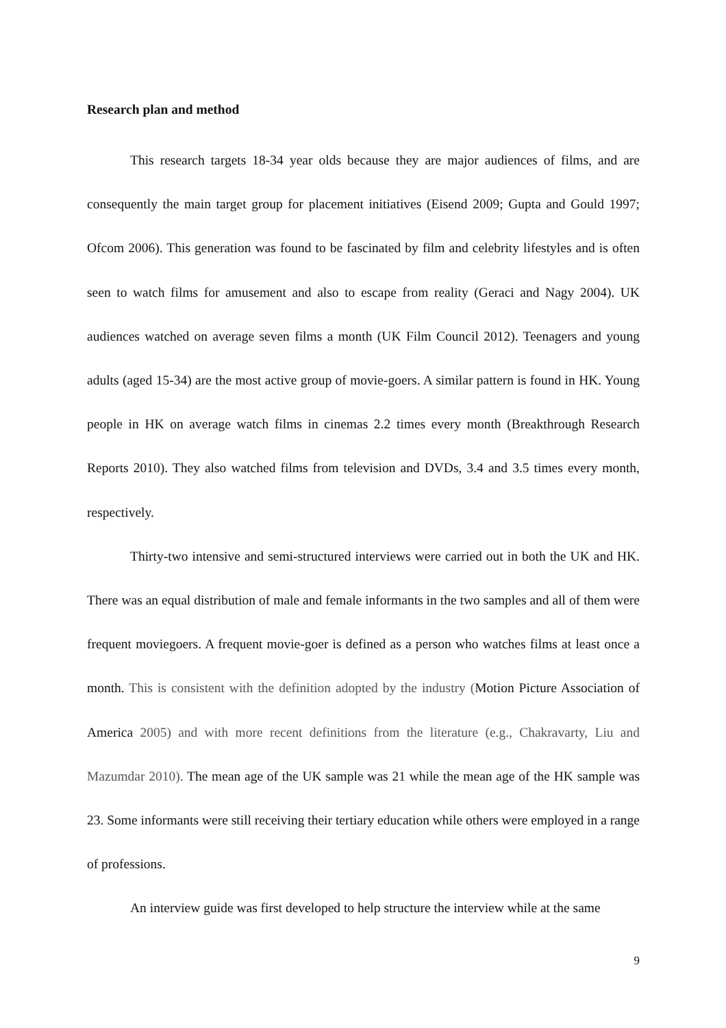Research plan and method
This research targets 18-34 year olds because they are major audiences of films, and are consequently the main target group for placement initiatives (Eisend 2009; Gupta and Gould 1997; Ofcom 2006). This generation was found to be fascinated by film and celebrity lifestyles and is often seen to watch films for amusement and also to escape from reality (Geraci and Nagy 2004). UK audiences watched on average seven films a month (UK Film Council 2012). Teenagers and young adults (aged 15-34) are the most active group of movie-goers. A similar pattern is found in HK. Young people in HK on average watch films in cinemas 2.2 times every month (Breakthrough Research Reports 2010). They also watched films from television and DVDs, 3.4 and 3.5 times every month, respectively.
Thirty-two intensive and semi-structured interviews were carried out in both the UK and HK. There was an equal distribution of male and female informants in the two samples and all of them were frequent moviegoers. A frequent movie-goer is defined as a person who watches films at least once a month. This is consistent with the definition adopted by the industry (Motion Picture Association of America 2005) and with more recent definitions from the literature (e.g., Chakravarty, Liu and Mazumdar 2010). The mean age of the UK sample was 21 while the mean age of the HK sample was 23. Some informants were still receiving their tertiary education while others were employed in a range of professions.
An interview guide was first developed to help structure the interview while at the same
9